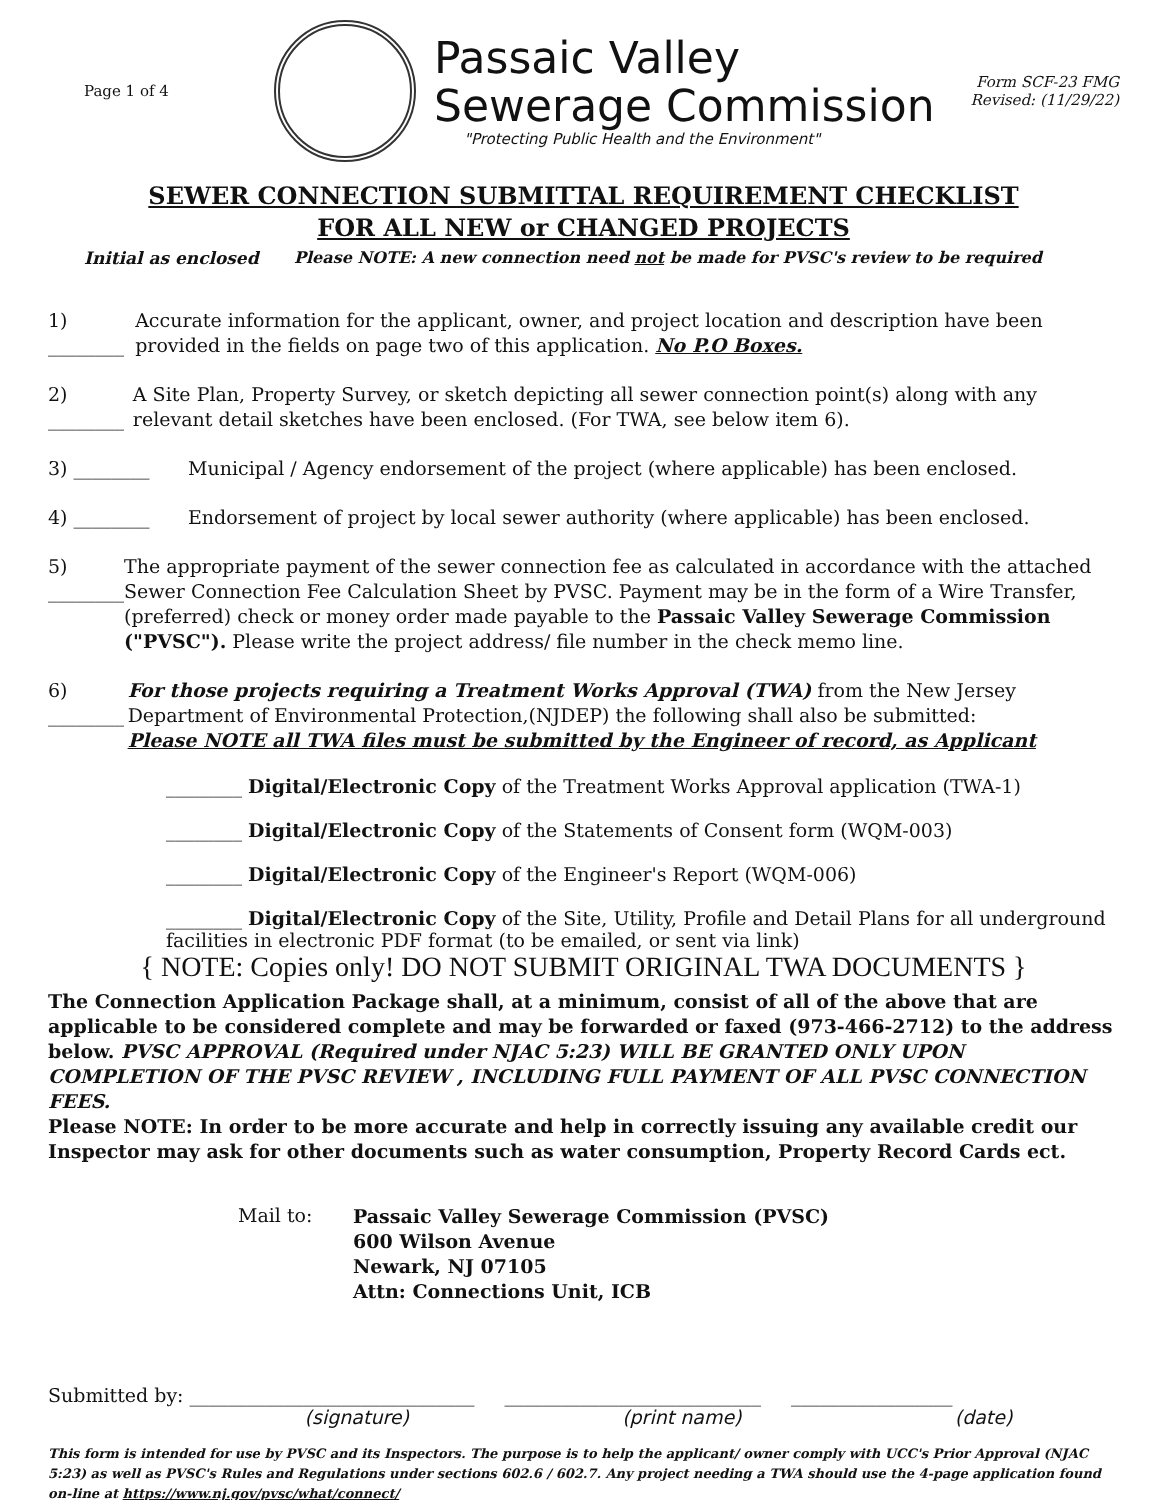Page 1 of 4
Passaic Valley
Sewerage Commission
"Protecting Public Health and the Environment"
Form SCF-23 FMG
Revised: (11/29/22)
SEWER CONNECTION SUBMITTAL REQUIREMENT CHECKLIST
FOR ALL NEW or CHANGED PROJECTS
Initial as enclosed Please NOTE: A new connection need not be made for PVSC's review to be required
1) ________ Accurate information for the applicant, owner, and project location and description have been provided in the fields on page two of this application. No P.O Boxes.
2) ________ A Site Plan, Property Survey, or sketch depicting all sewer connection point(s) along with any relevant detail sketches have been enclosed. (For TWA, see below item 6).
3) ________ Municipal / Agency endorsement of the project (where applicable) has been enclosed.
4) ________ Endorsement of project by local sewer authority (where applicable) has been enclosed.
5) ________ The appropriate payment of the sewer connection fee as calculated in accordance with the attached Sewer Connection Fee Calculation Sheet by PVSC. Payment may be in the form of a Wire Transfer,(preferred) check or money order made payable to the Passaic Valley Sewerage Commission ("PVSC"). Please write the project address/ file number in the check memo line.
6) ________ For those projects requiring a Treatment Works Approval (TWA) from the New Jersey Department of Environmental Protection,(NJDEP) the following shall also be submitted:
Please NOTE all TWA files must be submitted by the Engineer of record, as Applicant
________ Digital/Electronic Copy of the Treatment Works Approval application (TWA-1)
________ Digital/Electronic Copy of the Statements of Consent form (WQM-003)
________ Digital/Electronic Copy of the Engineer's Report (WQM-006)
________ Digital/Electronic Copy of the Site, Utility, Profile and Detail Plans for all underground facilities in electronic PDF format (to be emailed, or sent via link)
{ NOTE: Copies only! DO NOT SUBMIT ORIGINAL TWA DOCUMENTS }
The Connection Application Package shall, at a minimum, consist of all of the above that are applicable to be considered complete and may be forwarded or faxed (973-466-2712) to the address below. PVSC APPROVAL (Required under NJAC 5:23) WILL BE GRANTED ONLY UPON COMPLETION OF THE PVSC REVIEW , INCLUDING FULL PAYMENT OF ALL PVSC CONNECTION FEES.
Please NOTE: In order to be more accurate and help in correctly issuing any available credit our Inspector may ask for other documents such as water consumption, Property Record Cards ect.
Mail to:
Passaic Valley Sewerage Commission (PVSC)
600 Wilson Avenue
Newark, NJ 07105
Attn: Connections Unit, ICB
Submitted by: ______________________________
___________________________ _________________
(signature) (print name) (date)
This form is intended for use by PVSC and its Inspectors. The purpose is to help the applicant/ owner comply with UCC's Prior Approval (NJAC 5:23) as well as PVSC's Rules and Regulations under sections 602.6 / 602.7. Any project needing a TWA should use the 4-page application found on-line at https://www.nj.gov/pvsc/what/connect/